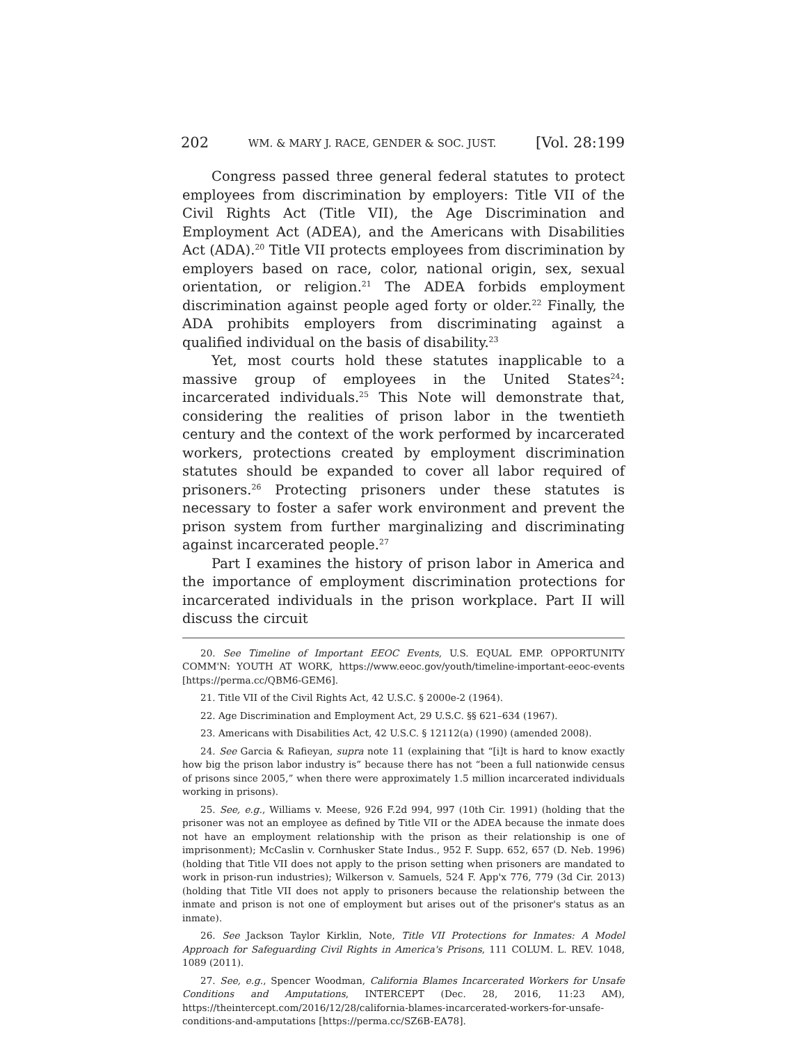202 WM. & MARY J. RACE, GENDER & SOC. JUST. [Vol. 28:199
Congress passed three general federal statutes to protect employees from discrimination by employers: Title VII of the Civil Rights Act (Title VII), the Age Discrimination and Employment Act (ADEA), and the Americans with Disabilities Act (ADA).<sup>20</sup> Title VII protects employees from discrimination by employers based on race, color, national origin, sex, sexual orientation, or religion.<sup>21</sup> The ADEA forbids employment discrimination against people aged forty or older.<sup>22</sup> Finally, the ADA prohibits employers from discriminating against a qualified individual on the basis of disability.<sup>23</sup>
Yet, most courts hold these statutes inapplicable to a massive group of employees in the United States<sup>24</sup>: incarcerated individuals.<sup>25</sup> This Note will demonstrate that, considering the realities of prison labor in the twentieth century and the context of the work performed by incarcerated workers, protections created by employment discrimination statutes should be expanded to cover all labor required of prisoners.<sup>26</sup> Protecting prisoners under these statutes is necessary to foster a safer work environment and prevent the prison system from further marginalizing and discriminating against incarcerated people.<sup>27</sup>
Part I examines the history of prison labor in America and the importance of employment discrimination protections for incarcerated individuals in the prison workplace. Part II will discuss the circuit
20. See Timeline of Important EEOC Events, U.S. EQUAL EMP. OPPORTUNITY COMM'N: YOUTH AT WORK, https://www.eeoc.gov/youth/timeline-important-eeoc-events [https://perma.cc/QBM6-GEM6].
21. Title VII of the Civil Rights Act, 42 U.S.C. § 2000e-2 (1964).
22. Age Discrimination and Employment Act, 29 U.S.C. §§ 621–634 (1967).
23. Americans with Disabilities Act, 42 U.S.C. § 12112(a) (1990) (amended 2008).
24. See Garcia & Rafieyan, supra note 11 (explaining that “[i]t is hard to know exactly how big the prison labor industry is” because there has not “been a full nationwide census of prisons since 2005,” when there were approximately 1.5 million incarcerated individuals working in prisons).
25. See, e.g., Williams v. Meese, 926 F.2d 994, 997 (10th Cir. 1991) (holding that the prisoner was not an employee as defined by Title VII or the ADEA because the inmate does not have an employment relationship with the prison as their relationship is one of imprisonment); McCaslin v. Cornhusker State Indus., 952 F. Supp. 652, 657 (D. Neb. 1996) (holding that Title VII does not apply to the prison setting when prisoners are mandated to work in prison-run industries); Wilkerson v. Samuels, 524 F. App'x 776, 779 (3d Cir. 2013) (holding that Title VII does not apply to prisoners because the relationship between the inmate and prison is not one of employment but arises out of the prisoner's status as an inmate).
26. See Jackson Taylor Kirklin, Note, Title VII Protections for Inmates: A Model Approach for Safeguarding Civil Rights in America's Prisons, 111 COLUM. L. REV. 1048, 1089 (2011).
27. See, e.g., Spencer Woodman, California Blames Incarcerated Workers for Unsafe Conditions and Amputations, INTERCEPT (Dec. 28, 2016, 11:23 AM), https://theintercept.com/2016/12/28/california-blames-incarcerated-workers-for-unsafe-conditions-and-amputations [https://perma.cc/SZ6B-EA78].